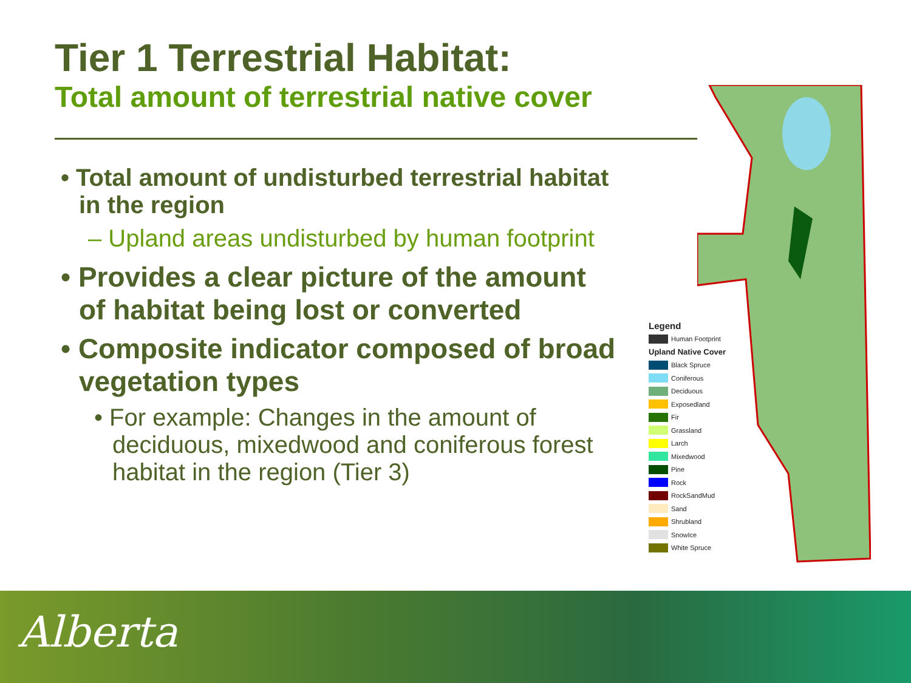Tier 1 Terrestrial Habitat:
Total amount of terrestrial native cover
• Total amount of undisturbed terrestrial habitat in the region
– Upland areas undisturbed by human footprint
• Provides a clear picture of the amount of habitat being lost or converted
• Composite indicator composed of broad vegetation types
• For example: Changes in the amount of deciduous, mixedwood and coniferous forest habitat in the region (Tier 3)
Legend
Human Footprint
Upland Native Cover
Black Spruce
Coniferous
Deciduous
Exposedland
Fir
Grassland
Larch
Mixedwood
Pine
Rock
RockSandMud
Sand
Shrubland
SnowIce
White Spruce
Alberta